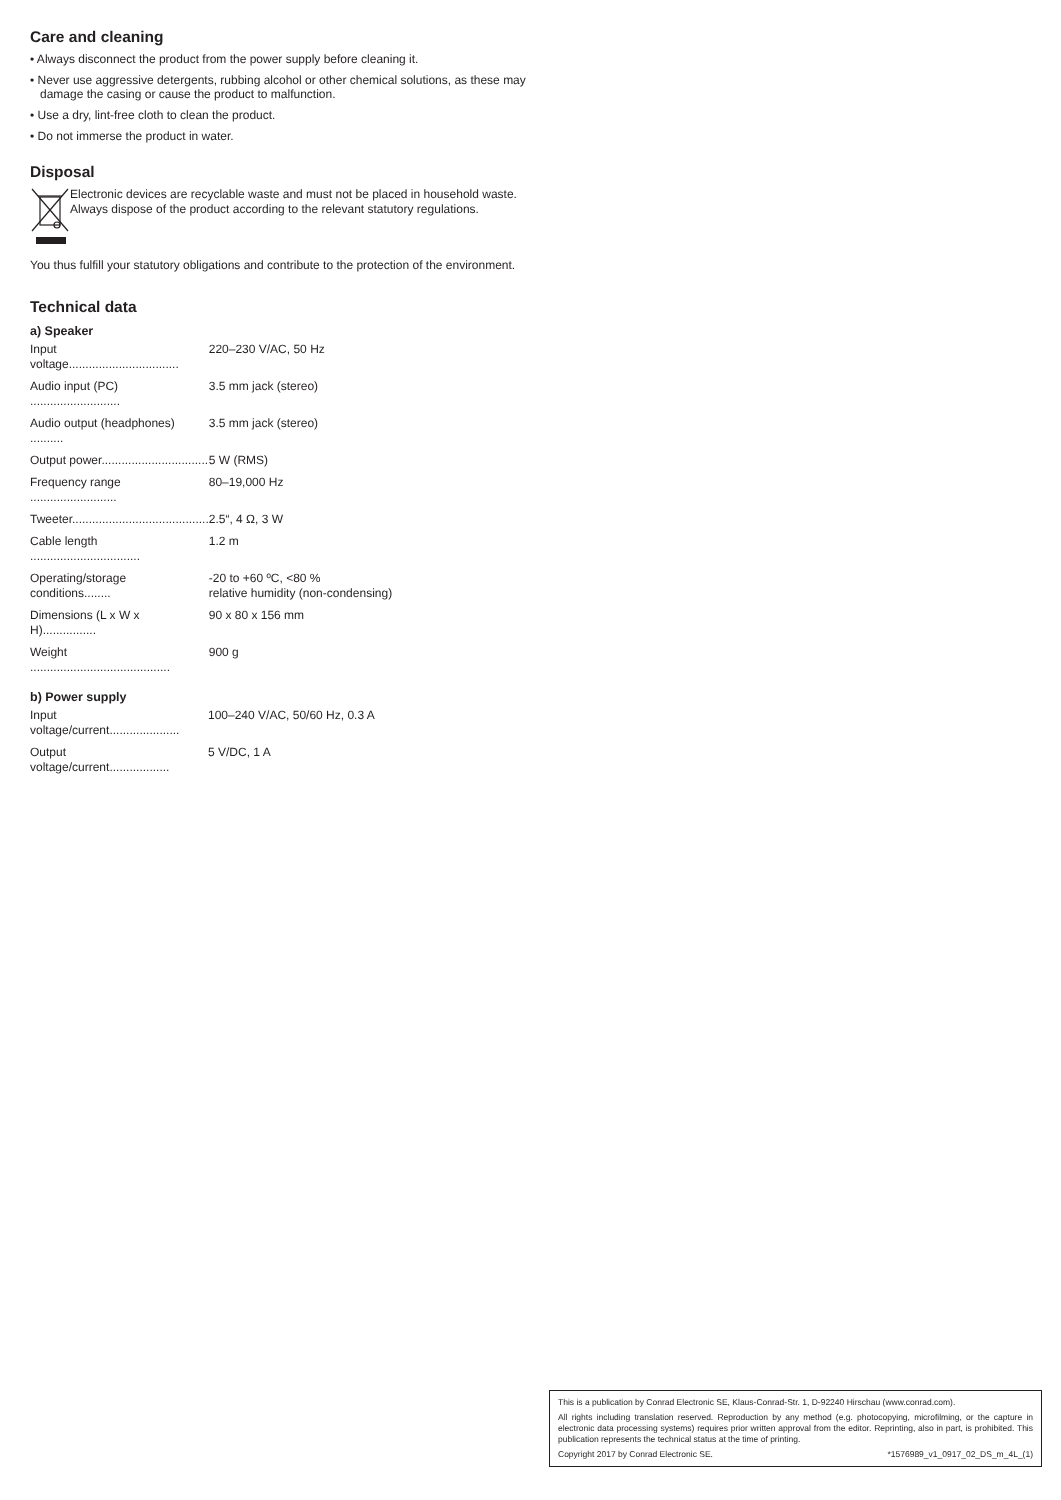Care and cleaning
• Always disconnect the product from the power supply before cleaning it.
• Never use aggressive detergents, rubbing alcohol or other chemical solutions, as these may damage the casing or cause the product to malfunction.
• Use a dry, lint-free cloth to clean the product.
• Do not immerse the product in water.
Disposal
Electronic devices are recyclable waste and must not be placed in household waste. Always dispose of the product according to the relevant statutory regulations.
You thus fulfill your statutory obligations and contribute to the protection of the environment.
Technical data
a) Speaker
| Input voltage................................. | 220–230 V/AC, 50 Hz |
| Audio input (PC) ........................... | 3.5 mm jack (stereo) |
| Audio output (headphones) .......... | 3.5 mm jack (stereo) |
| Output power................................ | 5 W (RMS) |
| Frequency range .......................... | 80–19,000 Hz |
| Tweeter......................................... | 2.5“, 4 Ω, 3 W |
| Cable length ................................. | 1.2 m |
| Operating/storage conditions........ | -20 to +60 ºC, <80 % relative humidity (non-condensing) |
| Dimensions (L x W x H)................ | 90 x 80 x 156 mm |
| Weight .......................................... | 900 g |
b) Power supply
| Input voltage/current..................... | 100–240 V/AC, 50/60 Hz, 0.3 A |
| Output voltage/current.................. | 5 V/DC, 1 A |
This is a publication by Conrad Electronic SE, Klaus-Conrad-Str. 1, D-92240 Hirschau (www.conrad.com).
All rights including translation reserved. Reproduction by any method (e.g. photocopying, microfilming, or the capture in electronic data processing systems) requires prior written approval from the editor. Reprinting, also in part, is prohibited. This publication represents the technical status at the time of printing.
Copyright 2017 by Conrad Electronic SE. *1576989_v1_0917_02_DS_m_4L_(1)